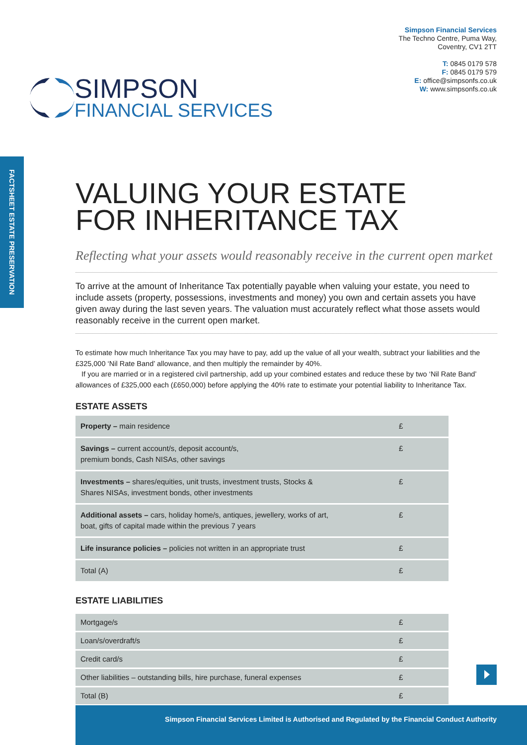SIMPSON
FINANCIAL SERVICES
Simpson Financial Services
The Techno Centre, Puma Way,
Coventry, CV1 2TT
T: 0845 0179 578
F: 0845 0179 579
E: office@simpsonfs.co.uk
W: www.simpsonfs.co.uk
FACTSHEET ESTATE PRESERVATION
VALUING YOUR ESTATE
FOR INHERITANCE TAX
Reflecting what your assets would reasonably receive in the current open market
To arrive at the amount of Inheritance Tax potentially payable when valuing your estate, you need to include assets (property, possessions, investments and money) you own and certain assets you have given away during the last seven years. The valuation must accurately reflect what those assets would reasonably receive in the current open market.
To estimate how much Inheritance Tax you may have to pay, add up the value of all your wealth, subtract your liabilities and the £325,000 ‘Nil Rate Band’ allowance, and then multiply the remainder by 40%.
If you are married or in a registered civil partnership, add up your combined estates and reduce these by two ‘Nil Rate Band’ allowances of £325,000 each (£650,000) before applying the 40% rate to estimate your potential liability to Inheritance Tax.
ESTATE ASSETS
| Property – main residence | £ |
| Savings – current account/s, deposit account/s, premium bonds, Cash NISAs, other savings | £ |
| Investments – shares/equities, unit trusts, investment trusts, Stocks & Shares NISAs, investment bonds, other investments | £ |
| Additional assets – cars, holiday home/s, antiques, jewellery, works of art, boat, gifts of capital made within the previous 7 years | £ |
| Life insurance policies – policies not written in an appropriate trust | £ |
| Total (A) | £ |
ESTATE LIABILITIES
| Mortgage/s | £ |
| Loan/s/overdraft/s | £ |
| Credit card/s | £ |
| Other liabilities – outstanding bills, hire purchase, funeral expenses | £ |
| Total (B) | £ |
Simpson Financial Services Limited is Authorised and Regulated by the Financial Conduct Authority